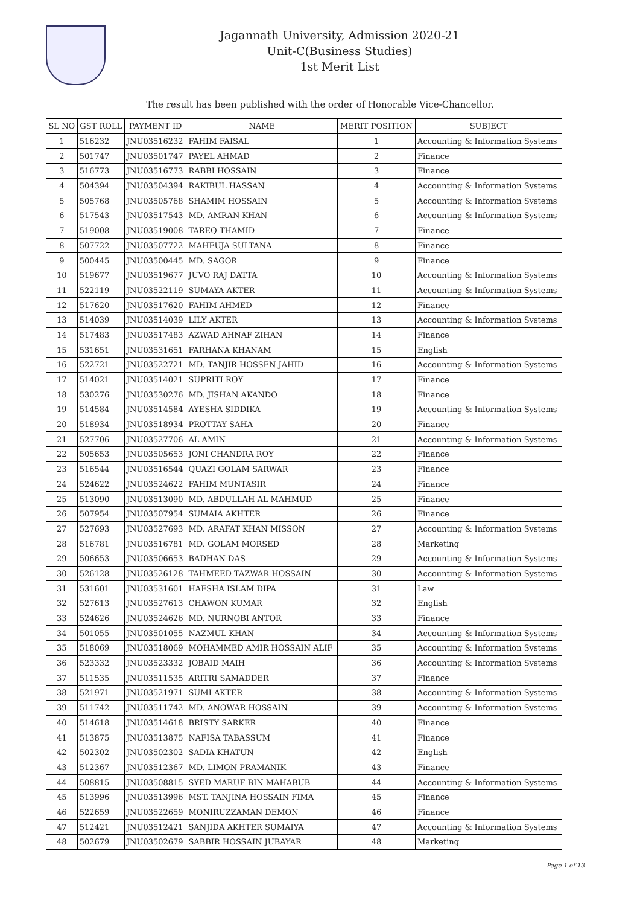Jagannath University, Admission 2020-21
Unit-C(Business Studies)
1st Merit List
The result has been published with the order of Honorable Vice-Chancellor.
| SL NO | GST ROLL | PAYMENT ID | NAME | MERIT POSITION | SUBJECT |
| --- | --- | --- | --- | --- | --- |
| 1 | 516232 | JNU03516232 | FAHIM FAISAL | 1 | Accounting & Information Systems |
| 2 | 501747 | JNU03501747 | PAYEL AHMAD | 2 | Finance |
| 3 | 516773 | JNU03516773 | RABBI HOSSAIN | 3 | Finance |
| 4 | 504394 | JNU03504394 | RAKIBUL HASSAN | 4 | Accounting & Information Systems |
| 5 | 505768 | JNU03505768 | SHAMIM HOSSAIN | 5 | Accounting & Information Systems |
| 6 | 517543 | JNU03517543 | MD. AMRAN KHAN | 6 | Accounting & Information Systems |
| 7 | 519008 | JNU03519008 | TAREQ THAMID | 7 | Finance |
| 8 | 507722 | JNU03507722 | MAHFUJA SULTANA | 8 | Finance |
| 9 | 500445 | JNU03500445 | MD. SAGOR | 9 | Finance |
| 10 | 519677 | JNU03519677 | JUVO RAJ DATTA | 10 | Accounting & Information Systems |
| 11 | 522119 | JNU03522119 | SUMAYA AKTER | 11 | Accounting & Information Systems |
| 12 | 517620 | JNU03517620 | FAHIM AHMED | 12 | Finance |
| 13 | 514039 | JNU03514039 | LILY AKTER | 13 | Accounting & Information Systems |
| 14 | 517483 | JNU03517483 | AZWAD AHNAF ZIHAN | 14 | Finance |
| 15 | 531651 | JNU03531651 | FARHANA KHANAM | 15 | English |
| 16 | 522721 | JNU03522721 | MD. TANJIR HOSSEN JAHID | 16 | Accounting & Information Systems |
| 17 | 514021 | JNU03514021 | SUPRITI ROY | 17 | Finance |
| 18 | 530276 | JNU03530276 | MD. JISHAN AKANDO | 18 | Finance |
| 19 | 514584 | JNU03514584 | AYESHA SIDDIKA | 19 | Accounting & Information Systems |
| 20 | 518934 | JNU03518934 | PROTTAY SAHA | 20 | Finance |
| 21 | 527706 | JNU03527706 | AL AMIN | 21 | Accounting & Information Systems |
| 22 | 505653 | JNU03505653 | JONI CHANDRA ROY | 22 | Finance |
| 23 | 516544 | JNU03516544 | QUAZI GOLAM SARWAR | 23 | Finance |
| 24 | 524622 | JNU03524622 | FAHIM MUNTASIR | 24 | Finance |
| 25 | 513090 | JNU03513090 | MD. ABDULLAH AL MAHMUD | 25 | Finance |
| 26 | 507954 | JNU03507954 | SUMAIA AKHTER | 26 | Finance |
| 27 | 527693 | JNU03527693 | MD. ARAFAT KHAN MISSON | 27 | Accounting & Information Systems |
| 28 | 516781 | JNU03516781 | MD. GOLAM MORSED | 28 | Marketing |
| 29 | 506653 | JNU03506653 | BADHAN DAS | 29 | Accounting & Information Systems |
| 30 | 526128 | JNU03526128 | TAHMEED TAZWAR HOSSAIN | 30 | Accounting & Information Systems |
| 31 | 531601 | JNU03531601 | HAFSHA ISLAM DIPA | 31 | Law |
| 32 | 527613 | JNU03527613 | CHAWON KUMAR | 32 | English |
| 33 | 524626 | JNU03524626 | MD. NURNOBI ANTOR | 33 | Finance |
| 34 | 501055 | JNU03501055 | NAZMUL KHAN | 34 | Accounting & Information Systems |
| 35 | 518069 | JNU03518069 | MOHAMMED AMIR HOSSAIN ALIF | 35 | Accounting & Information Systems |
| 36 | 523332 | JNU03523332 | JOBAID MAIH | 36 | Accounting & Information Systems |
| 37 | 511535 | JNU03511535 | ARITRI SAMADDER | 37 | Finance |
| 38 | 521971 | JNU03521971 | SUMI AKTER | 38 | Accounting & Information Systems |
| 39 | 511742 | JNU03511742 | MD. ANOWAR HOSSAIN | 39 | Accounting & Information Systems |
| 40 | 514618 | JNU03514618 | BRISTY SARKER | 40 | Finance |
| 41 | 513875 | JNU03513875 | NAFISA TABASSUM | 41 | Finance |
| 42 | 502302 | JNU03502302 | SADIA KHATUN | 42 | English |
| 43 | 512367 | JNU03512367 | MD. LIMON PRAMANIK | 43 | Finance |
| 44 | 508815 | JNU03508815 | SYED MARUF BIN MAHABUB | 44 | Accounting & Information Systems |
| 45 | 513996 | JNU03513996 | MST. TANJINA HOSSAIN FIMA | 45 | Finance |
| 46 | 522659 | JNU03522659 | MONIRUZZAMAN DEMON | 46 | Finance |
| 47 | 512421 | JNU03512421 | SANJIDA AKHTER SUMAIYA | 47 | Accounting & Information Systems |
| 48 | 502679 | JNU03502679 | SABBIR HOSSAIN JUBAYAR | 48 | Marketing |
Page 1 of 13